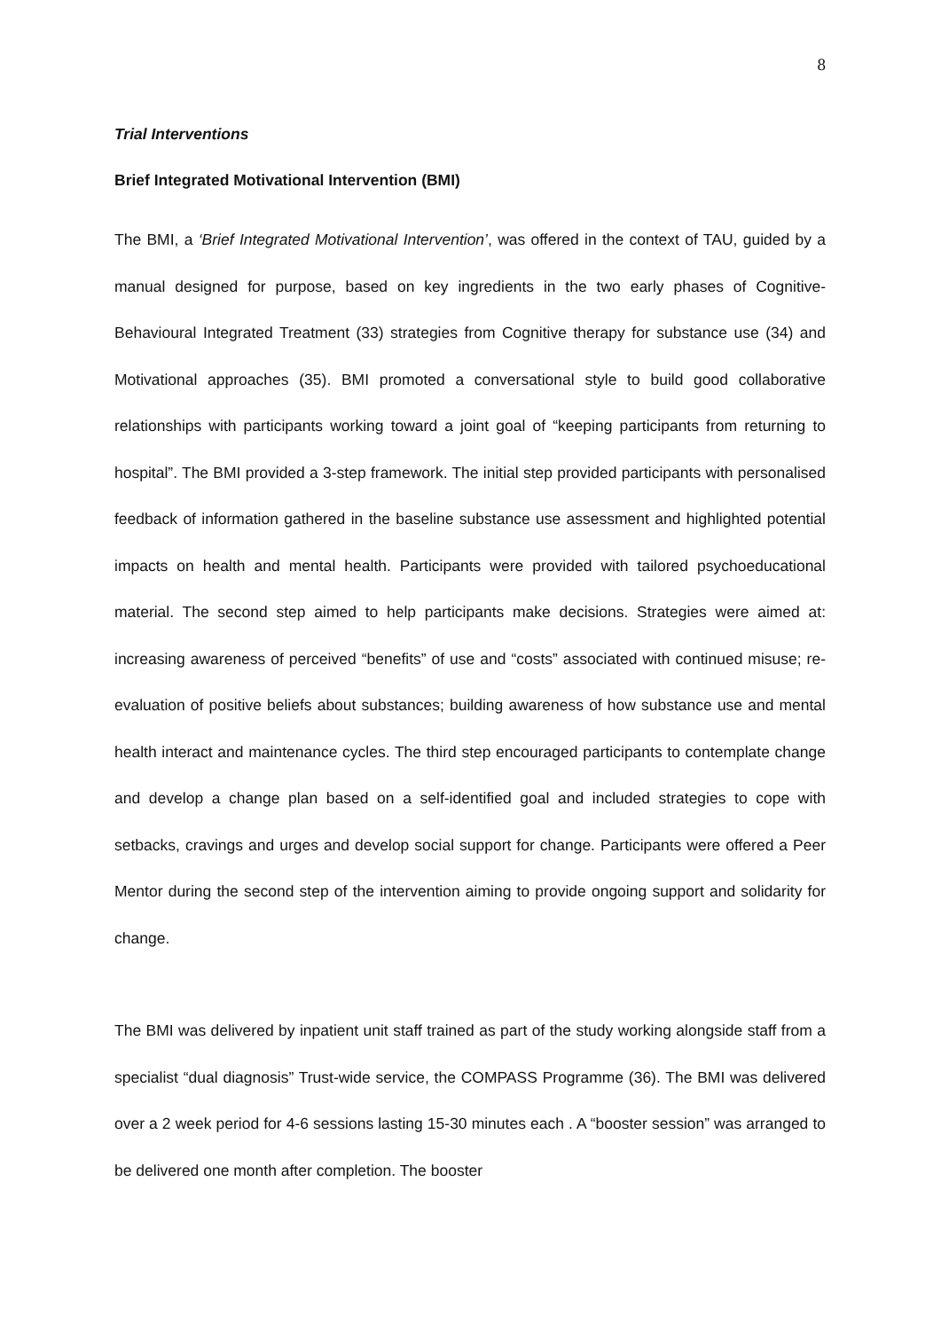8
Trial Interventions
Brief Integrated Motivational Intervention (BMI)
The BMI, a ‘Brief Integrated Motivational Intervention’, was offered in the context of TAU, guided by a manual designed for purpose, based on key ingredients in the two early phases of Cognitive-Behavioural Integrated Treatment (33) strategies from Cognitive therapy for substance use (34) and Motivational approaches (35). BMI promoted a conversational style to build good collaborative relationships with participants working toward a joint goal of “keeping participants from returning to hospital”. The BMI provided a 3-step framework. The initial step provided participants with personalised feedback of information gathered in the baseline substance use assessment and highlighted potential impacts on health and mental health. Participants were provided with tailored psychoeducational material. The second step aimed to help participants make decisions. Strategies were aimed at: increasing awareness of perceived “benefits” of use and “costs” associated with continued misuse; re-evaluation of positive beliefs about substances; building awareness of how substance use and mental health interact and maintenance cycles. The third step encouraged participants to contemplate change and develop a change plan based on a self-identified goal and included strategies to cope with setbacks, cravings and urges and develop social support for change. Participants were offered a Peer Mentor during the second step of the intervention aiming to provide ongoing support and solidarity for change.
The BMI was delivered by inpatient unit staff trained as part of the study working alongside staff from a specialist “dual diagnosis” Trust-wide service, the COMPASS Programme (36). The BMI was delivered over a 2 week period for 4-6 sessions lasting 15-30 minutes each . A “booster session” was arranged to be delivered one month after completion. The booster